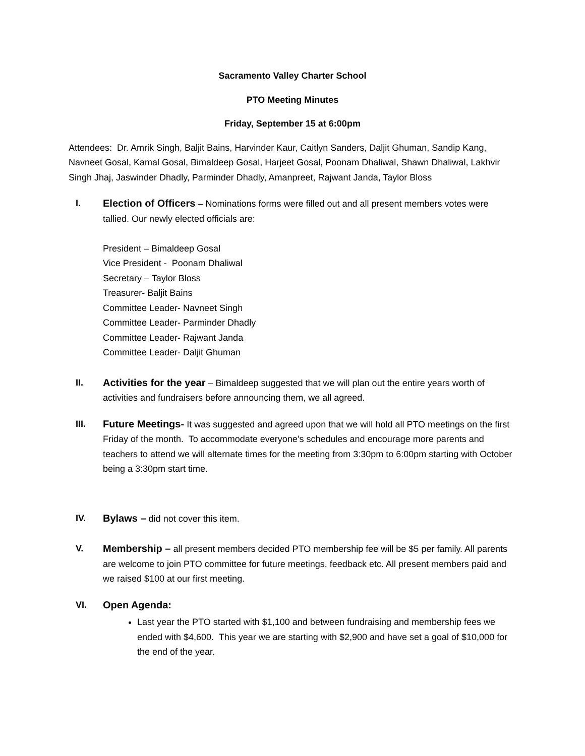Sacramento Valley Charter School
PTO Meeting Minutes
Friday, September 15 at 6:00pm
Attendees: Dr. Amrik Singh, Baljit Bains, Harvinder Kaur, Caitlyn Sanders, Daljit Ghuman, Sandip Kang, Navneet Gosal, Kamal Gosal, Bimaldeep Gosal, Harjeet Gosal, Poonam Dhaliwal, Shawn Dhaliwal, Lakhvir Singh Jhaj, Jaswinder Dhadly, Parminder Dhadly, Amanpreet, Rajwant Janda, Taylor Bloss
I. Election of Officers – Nominations forms were filled out and all present members votes were tallied. Our newly elected officials are:
President – Bimaldeep Gosal
Vice President - Poonam Dhaliwal
Secretary – Taylor Bloss
Treasurer- Baljit Bains
Committee Leader- Navneet Singh
Committee Leader- Parminder Dhadly
Committee Leader- Rajwant Janda
Committee Leader- Daljit Ghuman
II. Activities for the year – Bimaldeep suggested that we will plan out the entire years worth of activities and fundraisers before announcing them, we all agreed.
III. Future Meetings- It was suggested and agreed upon that we will hold all PTO meetings on the first Friday of the month. To accommodate everyone’s schedules and encourage more parents and teachers to attend we will alternate times for the meeting from 3:30pm to 6:00pm starting with October being a 3:30pm start time.
IV. Bylaws – did not cover this item.
V. Membership – all present members decided PTO membership fee will be $5 per family. All parents are welcome to join PTO committee for future meetings, feedback etc. All present members paid and we raised $100 at our first meeting.
VI. Open Agenda:
Last year the PTO started with $1,100 and between fundraising and membership fees we ended with $4,600. This year we are starting with $2,900 and have set a goal of $10,000 for the end of the year.